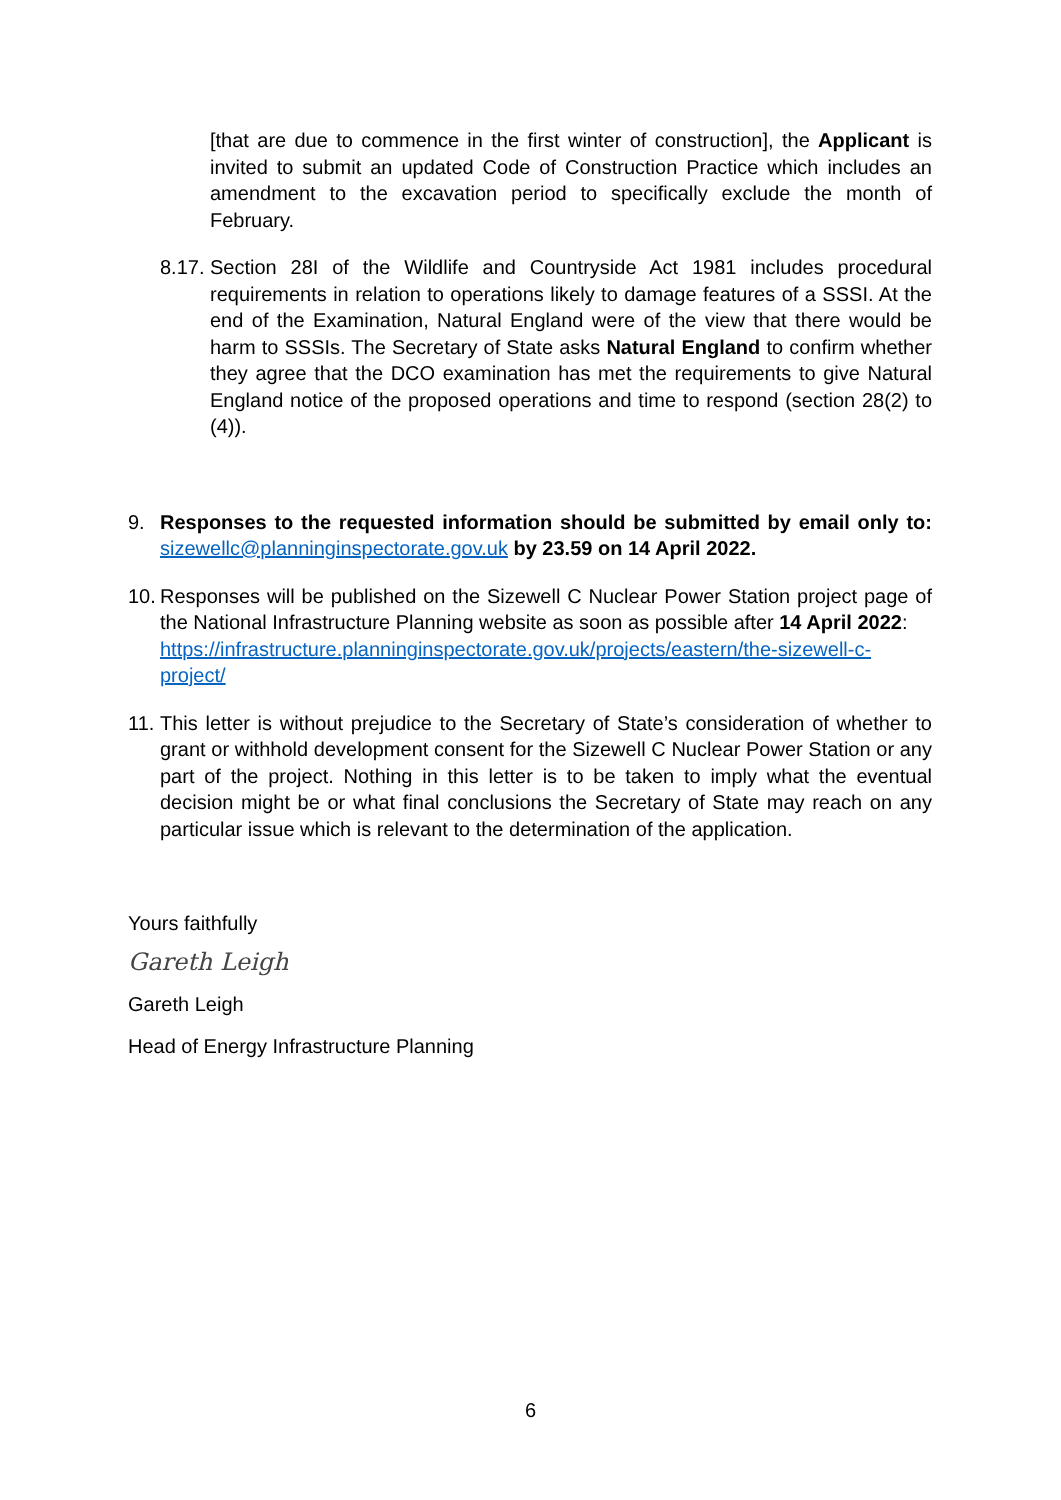[that are due to commence in the first winter of construction], the Applicant is invited to submit an updated Code of Construction Practice which includes an amendment to the excavation period to specifically exclude the month of February.
8.17.
Section 28I of the Wildlife and Countryside Act 1981 includes procedural requirements in relation to operations likely to damage features of a SSSI. At the end of the Examination, Natural England were of the view that there would be harm to SSSIs. The Secretary of State asks Natural England to confirm whether they agree that the DCO examination has met the requirements to give Natural England notice of the proposed operations and time to respond (section 28(2) to (4)).
9. Responses to the requested information should be submitted by email only to: sizewellc@planninginspectorate.gov.uk by 23.59 on 14 April 2022.
10.
Responses will be published on the Sizewell C Nuclear Power Station project page of the National Infrastructure Planning website as soon as possible after 14 April 2022:
https://infrastructure.planninginspectorate.gov.uk/projects/eastern/the-sizewell-c-project/
11.
This letter is without prejudice to the Secretary of State’s consideration of whether to grant or withhold development consent for the Sizewell C Nuclear Power Station or any part of the project. Nothing in this letter is to be taken to imply what the eventual decision might be or what final conclusions the Secretary of State may reach on any particular issue which is relevant to the determination of the application.
Yours faithfully
Gareth Leigh
Gareth Leigh
Head of Energy Infrastructure Planning
6